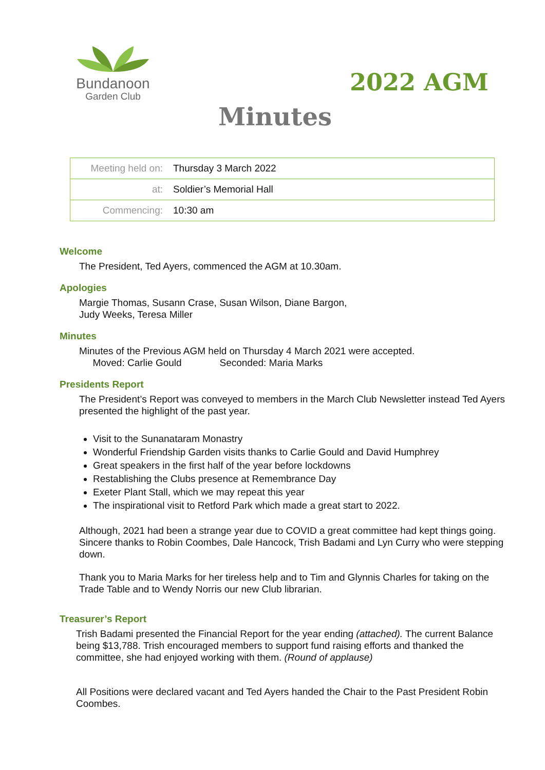Bundanoon
Garden Club
2022 AGM
Minutes
| Meeting held on: | Thursday 3 March 2022 |
| at: | Soldier’s Memorial Hall |
| Commencing: | 10:30 am |
Welcome
The President, Ted Ayers, commenced the AGM at 10.30am.
Apologies
Margie Thomas, Susann Crase, Susan Wilson, Diane Bargon,
Judy Weeks, Teresa Miller
Minutes
Minutes of the Previous AGM held on Thursday 4 March 2021 were accepted.
Moved: Carlie Gould Seconded: Maria Marks
Presidents Report
The President’s Report was conveyed to members in the March Club Newsletter instead Ted Ayers presented the highlight of the past year.
Visit to the Sunanataram Monastry
Wonderful Friendship Garden visits thanks to Carlie Gould and David Humphrey
Great speakers in the first half of the year before lockdowns
Restablishing the Clubs presence at Remembrance Day
Exeter Plant Stall, which we may repeat this year
The inspirational visit to Retford Park which made a great start to 2022.
Although, 2021 had been a strange year due to COVID a great committee had kept things going. Sincere thanks to Robin Coombes, Dale Hancock, Trish Badami and Lyn Curry who were stepping down.
Thank you to Maria Marks for her tireless help and to Tim and Glynnis Charles for taking on the Trade Table and to Wendy Norris our new Club librarian.
Treasurer’s Report
Trish Badami presented the Financial Report for the year ending (attached). The current Balance being $13,788. Trish encouraged members to support fund raising efforts and thanked the committee, she had enjoyed working with them. (Round of applause)
All Positions were declared vacant and Ted Ayers handed the Chair to the Past President Robin Coombes.